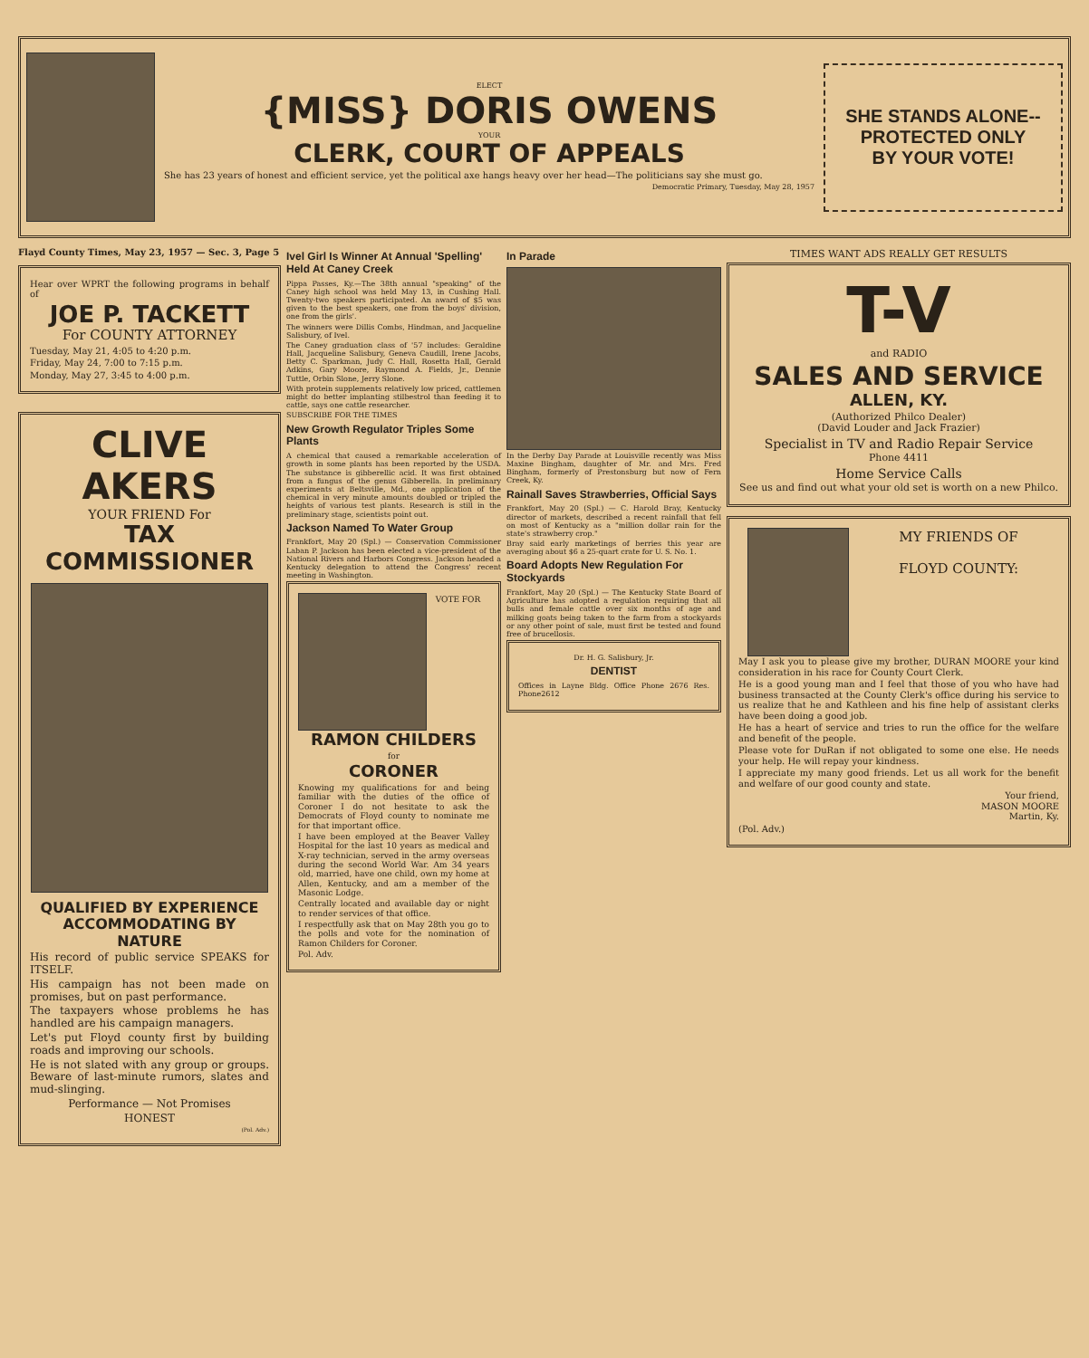ELECT
{MISS} DORIS OWENS
YOUR
CLERK, COURT OF APPEALS
She has 23 years of honest and efficient service, yet the political axe hangs heavy over her head—The politicians say she must go.
Democratic Primary, Tuesday, May 28, 1957
SHE STANDS ALONE--
PROTECTED ONLY
BY YOUR VOTE!
Flayd County Times, May 23, 1957 — Sec. 3, Page 5
Hear over WPRT the following programs in behalf of
JOE P. TACKETT
For COUNTY ATTORNEY
Tuesday, May 21, 4:05 to 4:20 p.m.
Friday, May 24, 7:00 to 7:15 p.m.
Monday, May 27, 3:45 to 4:00 p.m.
CLIVE AKERS
YOUR FRIEND For
TAX COMMISSIONER
QUALIFIED BY EXPERIENCE
ACCOMMODATING BY NATURE
His record of public service SPEAKS for ITSELF.
His campaign has not been made on promises, but on past performance.
The taxpayers whose problems he has handled are his campaign managers.
Let's put Floyd county first by building roads and improving our schools.
He is not slated with any group or groups. Beware of last-minute rumors, slates and mud-slinging.
Performance — Not Promises
HONEST
(Pol. Adv.)
Ivel Girl Is Winner At Annual 'Spelling' Held At Caney Creek
Pippa Passes, Ky.—The 38th annual "speaking" of the Caney high school was held May 13, in Cushing Hall. Twenty-two speakers participated. An award of $5 was given to the best speakers, one from the boys' division, one from the girls'.
The winners were Dillis Combs, Hindman, and Jacqueline Salisbury, of Ivel.
The Caney graduation class of '57 includes: Geraldine Hall, Jacqueline Salisbury, Geneva Caudill, Irene Jacobs, Betty C. Sparkman, Judy C. Hall, Rosetta Hall, Gerald Adkins, Gary Moore, Raymond A. Fields, Jr., Dennie Tuttle, Orbin Slone, Jerry Slone.
With protein supplements relatively low priced, cattlemen might do better implanting stilbestrol than feeding it to cattle, says one cattle researcher.
SUBSCRIBE FOR THE TIMES
New Growth Regulator Triples Some Plants
A chemical that caused a remarkable acceleration of growth in some plants has been reported by the USDA. The substance is gibberellic acid. It was first obtained from a fungus of the genus Gibberella. In preliminary experiments at Beltsville, Md., one application of the chemical in very minute amounts doubled or tripled the heights of various test plants. Research is still in the preliminary stage, scientists point out.
Jackson Named To Water Group
Frankfort, May 20 (Spl.) — Conservation Commissioner Laban P. Jackson has been elected a vice-president of the National Rivers and Harbors Congress. Jackson headed a Kentucky delegation to attend the Congress' recent meeting in Washington.
VOTE FOR
RAMON CHILDERS
for
CORONER
Knowing my qualifications for and being familiar with the duties of the office of Coroner I do not hesitate to ask the Democrats of Floyd county to nominate me for that important office.
I have been employed at the Beaver Valley Hospital for the last 10 years as medical and X-ray technician, served in the army overseas during the second World War. Am 34 years old, married, have one child, own my home at Allen, Kentucky, and am a member of the Masonic Lodge.
Centrally located and available day or night to render services of that office.
I respectfully ask that on May 28th you go to the polls and vote for the nomination of Ramon Childers for Coroner.
Pol. Adv.
In Parade
In the Derby Day Parade at Louisville recently was Miss Maxine Bingham, daughter of Mr. and Mrs. Fred Bingham, formerly of Prestonsburg but now of Fern Creek, Ky.
Rainall Saves Strawberries, Official Says
Frankfort, May 20 (Spl.) — C. Harold Bray, Kentucky director of markets, described a recent rainfall that fell on most of Kentucky as a "million dollar rain for the state's strawberry crop."
Bray said early marketings of berries this year are averaging about $6 a 25-quart crate for U. S. No. 1.
Board Adopts New Regulation For Stockyards
Frankfort, May 20 (Spl.) — The Kentucky State Board of Agriculture has adopted a regulation requiring that all bulls and female cattle over six months of age and milking goats being taken to the farm from a stockyards or any other point of sale, must first be tested and found free of brucellosis.
Dr. H. G. Salisbury, Jr.
DENTIST
Offices in Layne Bldg. Office Phone 2676 Res. Phone2612
TIMES WANT ADS REALLY GET RESULTS
T-V
and RADIO
SALES AND SERVICE
ALLEN, KY.
(Authorized Philco Dealer)
(David Louder and Jack Frazier)
Specialist in TV and Radio Repair Service
Phone 4411
Home Service Calls
See us and find out what your old set is worth on a new Philco.
MY FRIENDS OF
FLOYD COUNTY:
May I ask you to please give my brother, DURAN MOORE your kind consideration in his race for County Court Clerk.
He is a good young man and I feel that those of you who have had business transacted at the County Clerk's office during his service to us realize that he and Kathleen and his fine help of assistant clerks have been doing a good job.
He has a heart of service and tries to run the office for the welfare and benefit of the people.
Please vote for DuRan if not obligated to some one else. He needs your help. He will repay your kindness.
I appreciate my many good friends. Let us all work for the benefit and welfare of our good county and state.
Your friend,
MASON MOORE
Martin, Ky.
(Pol. Adv.)